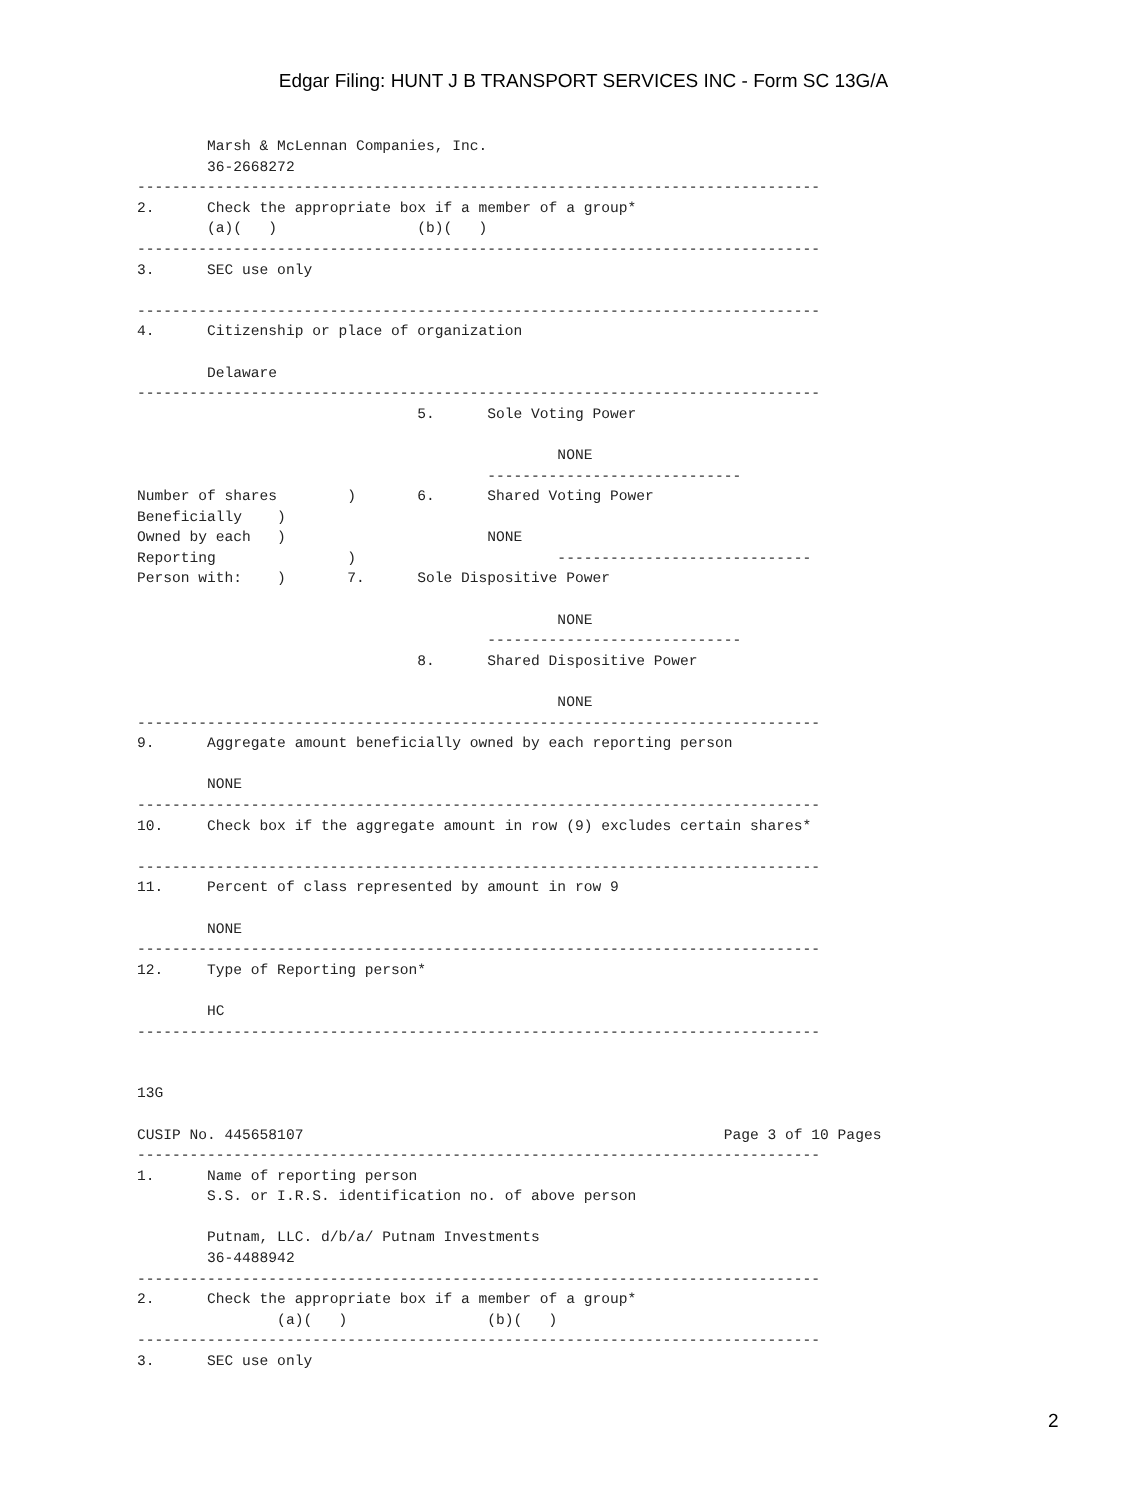Edgar Filing: HUNT J B TRANSPORT SERVICES INC - Form SC 13G/A
        Marsh & McLennan Companies, Inc.
        36-2668272
------------------------------------------------------------------------------
2.      Check the appropriate box if a member of a group*
        (a)(   )                (b)(   )
------------------------------------------------------------------------------
3.      SEC use only

------------------------------------------------------------------------------
4.      Citizenship or place of organization

        Delaware
------------------------------------------------------------------------------
                                5.      Sole Voting Power

                                                NONE
                                        -----------------------------
Number of shares        )       6.      Shared Voting Power
Beneficially    )
Owned by each   )                       NONE
Reporting               )                       -----------------------------
Person with:    )       7.      Sole Dispositive Power

                                                NONE
                                        -----------------------------
                                8.      Shared Dispositive Power

                                                NONE
------------------------------------------------------------------------------
9.      Aggregate amount beneficially owned by each reporting person

        NONE
------------------------------------------------------------------------------
10.     Check box if the aggregate amount in row (9) excludes certain shares*

------------------------------------------------------------------------------
11.     Percent of class represented by amount in row 9

        NONE
------------------------------------------------------------------------------
12.     Type of Reporting person*

        HC
------------------------------------------------------------------------------


13G

CUSIP No. 445658107                                                Page 3 of 10 Pages
------------------------------------------------------------------------------
1.      Name of reporting person
        S.S. or I.R.S. identification no. of above person

        Putnam, LLC. d/b/a/ Putnam Investments
        36-4488942
------------------------------------------------------------------------------
2.      Check the appropriate box if a member of a group*
                (a)(   )                (b)(   )
------------------------------------------------------------------------------
3.      SEC use only
2